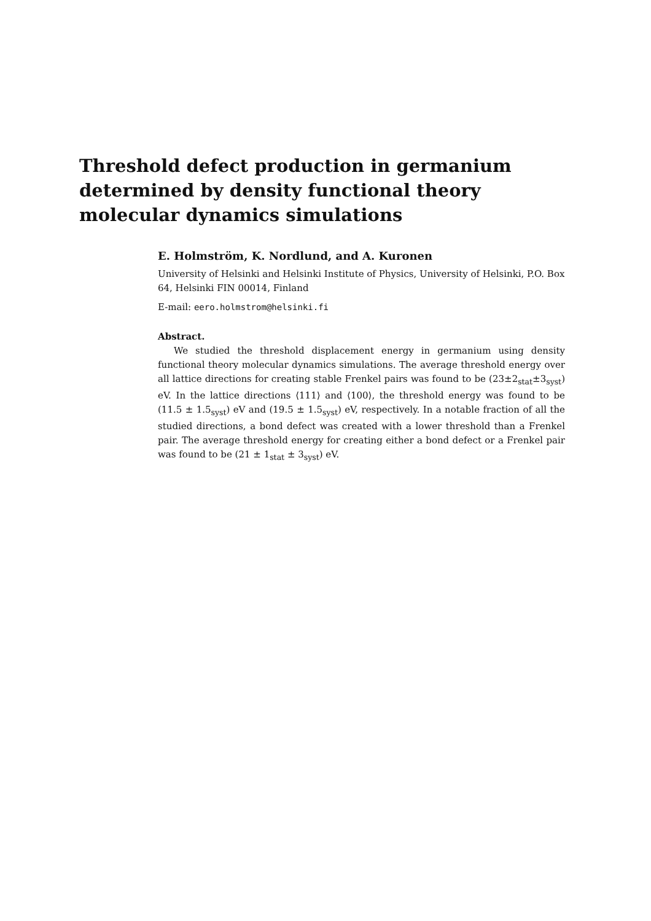Threshold defect production in germanium determined by density functional theory molecular dynamics simulations
E. Holmström, K. Nordlund, and A. Kuronen
University of Helsinki and Helsinki Institute of Physics, University of Helsinki, P.O. Box 64, Helsinki FIN 00014, Finland
E-mail: eero.holmstrom@helsinki.fi
Abstract.
We studied the threshold displacement energy in germanium using density functional theory molecular dynamics simulations. The average threshold energy over all lattice directions for creating stable Frenkel pairs was found to be (23±2<sub>stat</sub>±3<sub>syst</sub>) eV. In the lattice directions ⟨111⟩ and ⟨100⟩, the threshold energy was found to be (11.5 ± 1.5<sub>syst</sub>) eV and (19.5 ± 1.5<sub>syst</sub>) eV, respectively. In a notable fraction of all the studied directions, a bond defect was created with a lower threshold than a Frenkel pair. The average threshold energy for creating either a bond defect or a Frenkel pair was found to be (21 ± 1<sub>stat</sub> ± 3<sub>syst</sub>) eV.